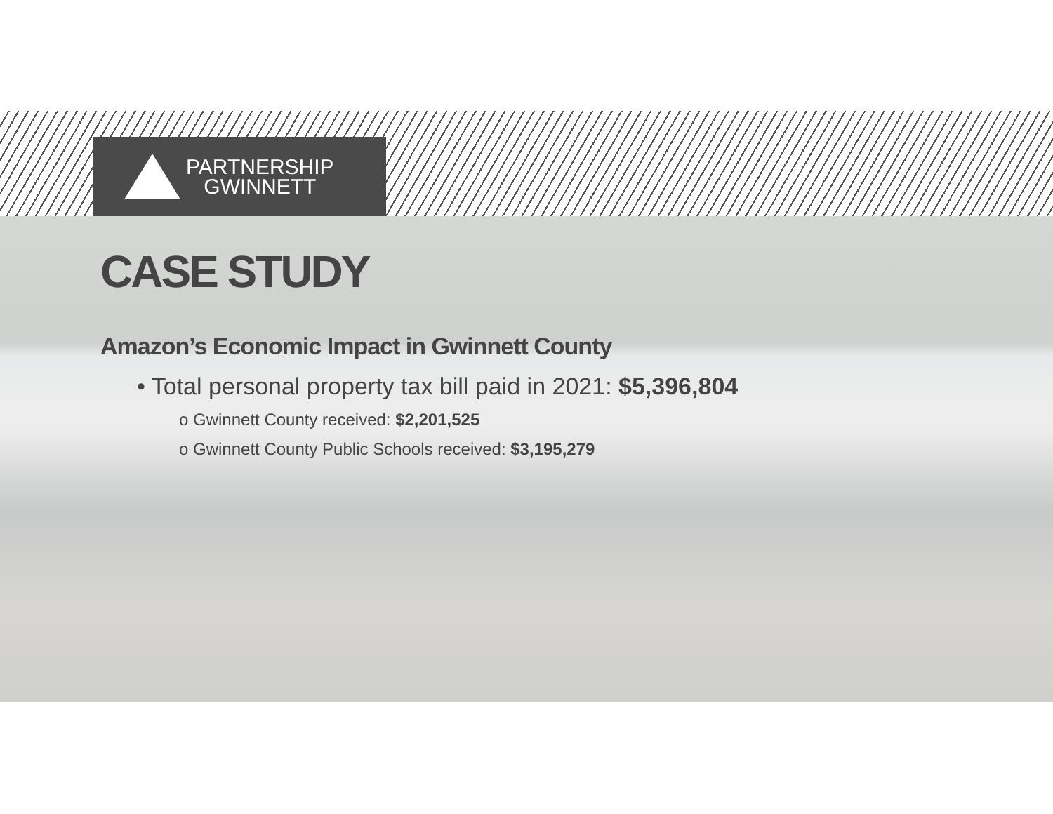PARTNERSHIP
GWINNETT
CASE STUDY
Amazon’s Economic Impact in Gwinnett County
• Total personal property tax bill paid in 2021: $5,396,804
o Gwinnett County received: $2,201,525
o Gwinnett County Public Schools received: $3,195,279